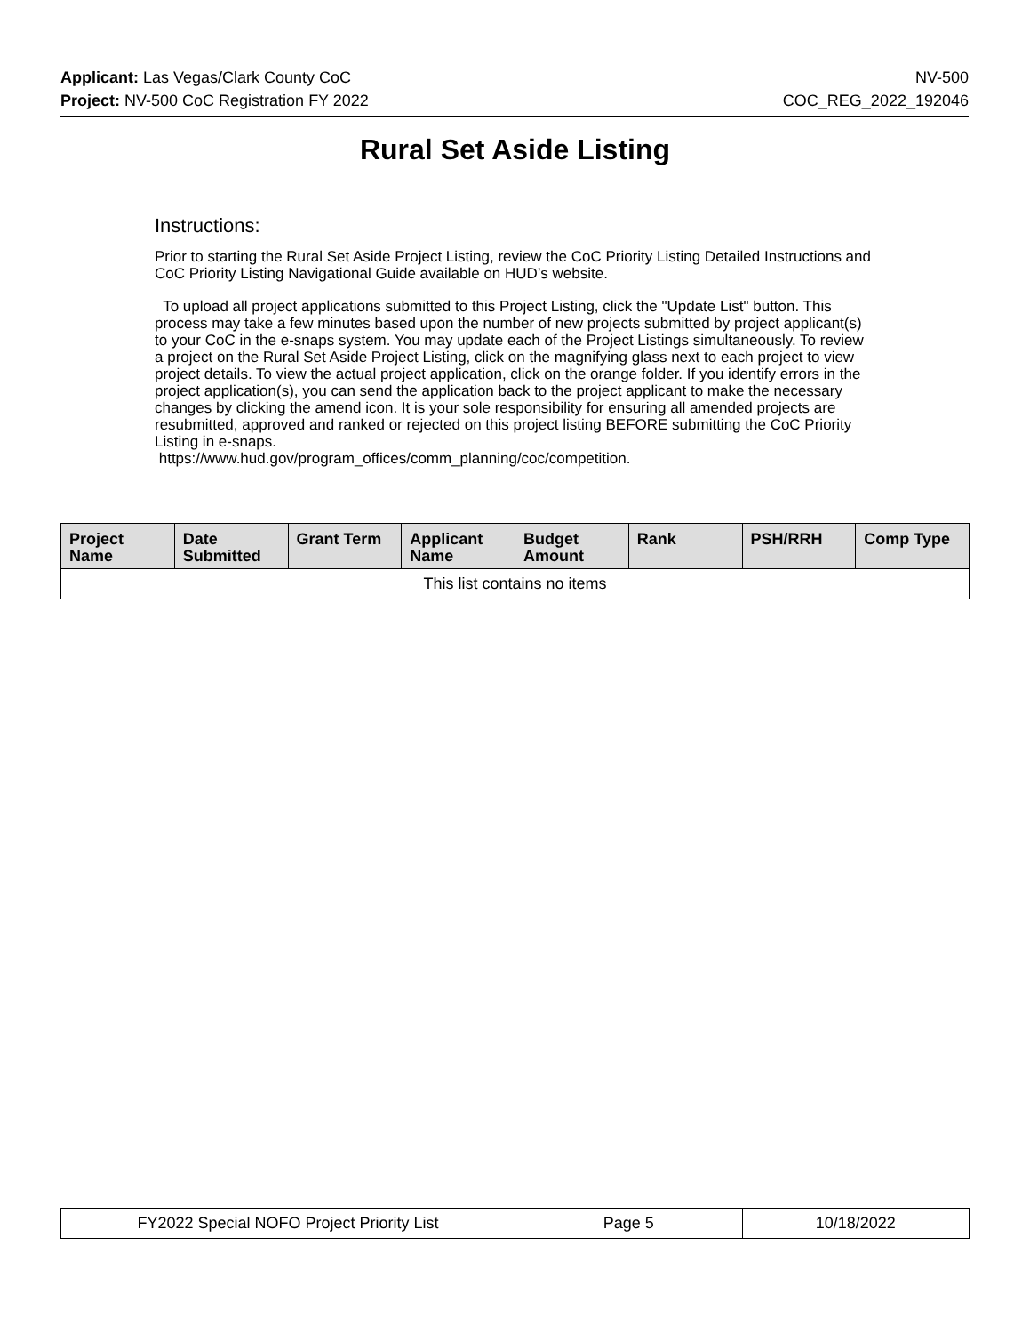Applicant: Las Vegas/Clark County CoC NV-500
Project: NV-500 CoC Registration FY 2022 COC_REG_2022_192046
Rural Set Aside Listing
Instructions:
Prior to starting the Rural Set Aside Project Listing, review the CoC Priority Listing Detailed Instructions and CoC Priority Listing Navigational Guide available on HUD’s website.
To upload all project applications submitted to this Project Listing, click the "Update List" button. This process may take a few minutes based upon the number of new projects submitted by project applicant(s) to your CoC in the e-snaps system. You may update each of the Project Listings simultaneously. To review a project on the Rural Set Aside Project Listing, click on the magnifying glass next to each project to view project details. To view the actual project application, click on the orange folder. If you identify errors in the project application(s), you can send the application back to the project applicant to make the necessary changes by clicking the amend icon. It is your sole responsibility for ensuring all amended projects are resubmitted, approved and ranked or rejected on this project listing BEFORE submitting the CoC Priority Listing in e-snaps.
https://www.hud.gov/program_offices/comm_planning/coc/competition.
| Project Name | Date Submitted | Grant Term | Applicant Name | Budget Amount | Rank | PSH/RRH | Comp Type |
| --- | --- | --- | --- | --- | --- | --- | --- |
| This list contains no items | | | | | | | |
| FY2022 Special NOFO Project Priority List | Page 5 | 10/18/2022 |